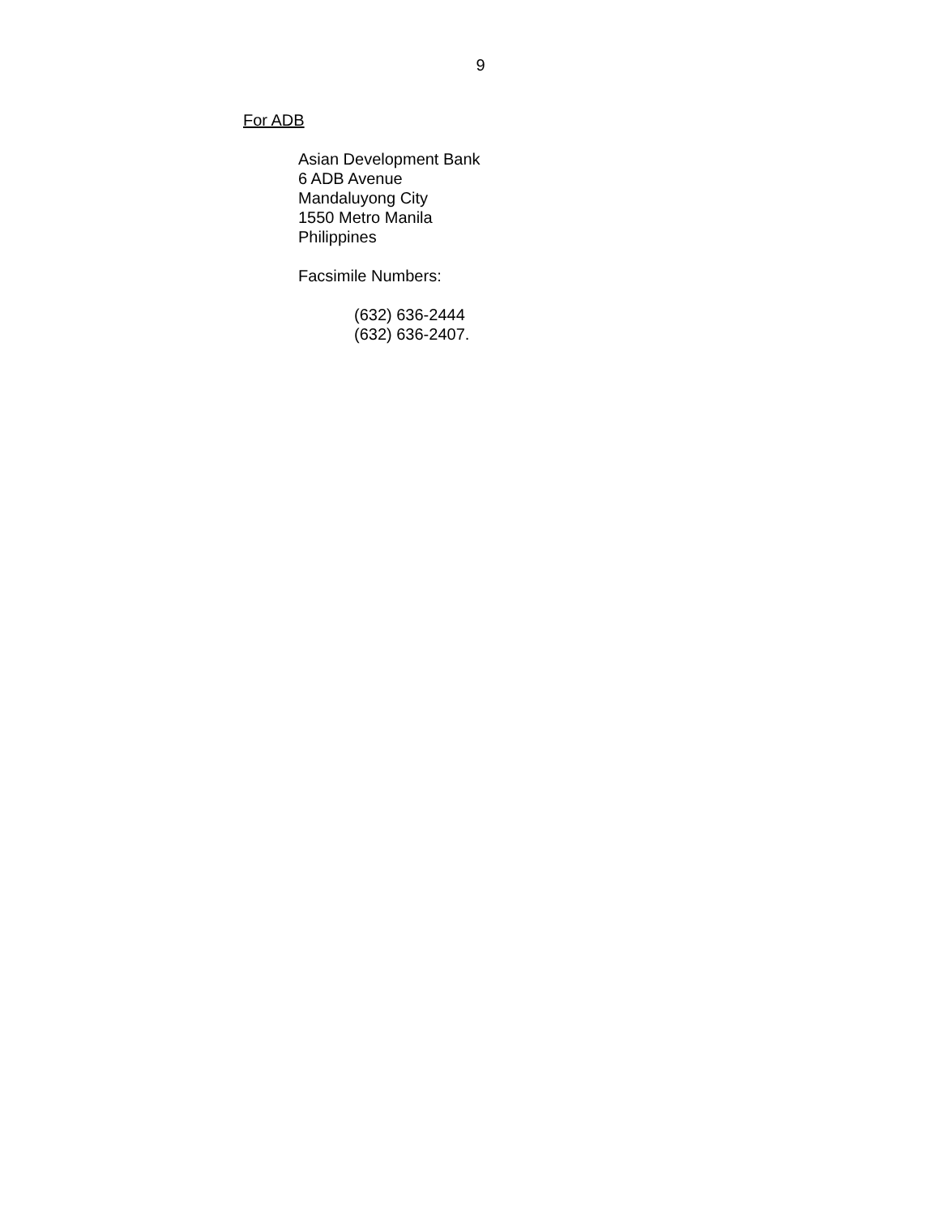9
For ADB
Asian Development Bank
6 ADB Avenue
Mandaluyong City
1550 Metro Manila
Philippines
Facsimile Numbers:
(632) 636-2444
(632) 636-2407.